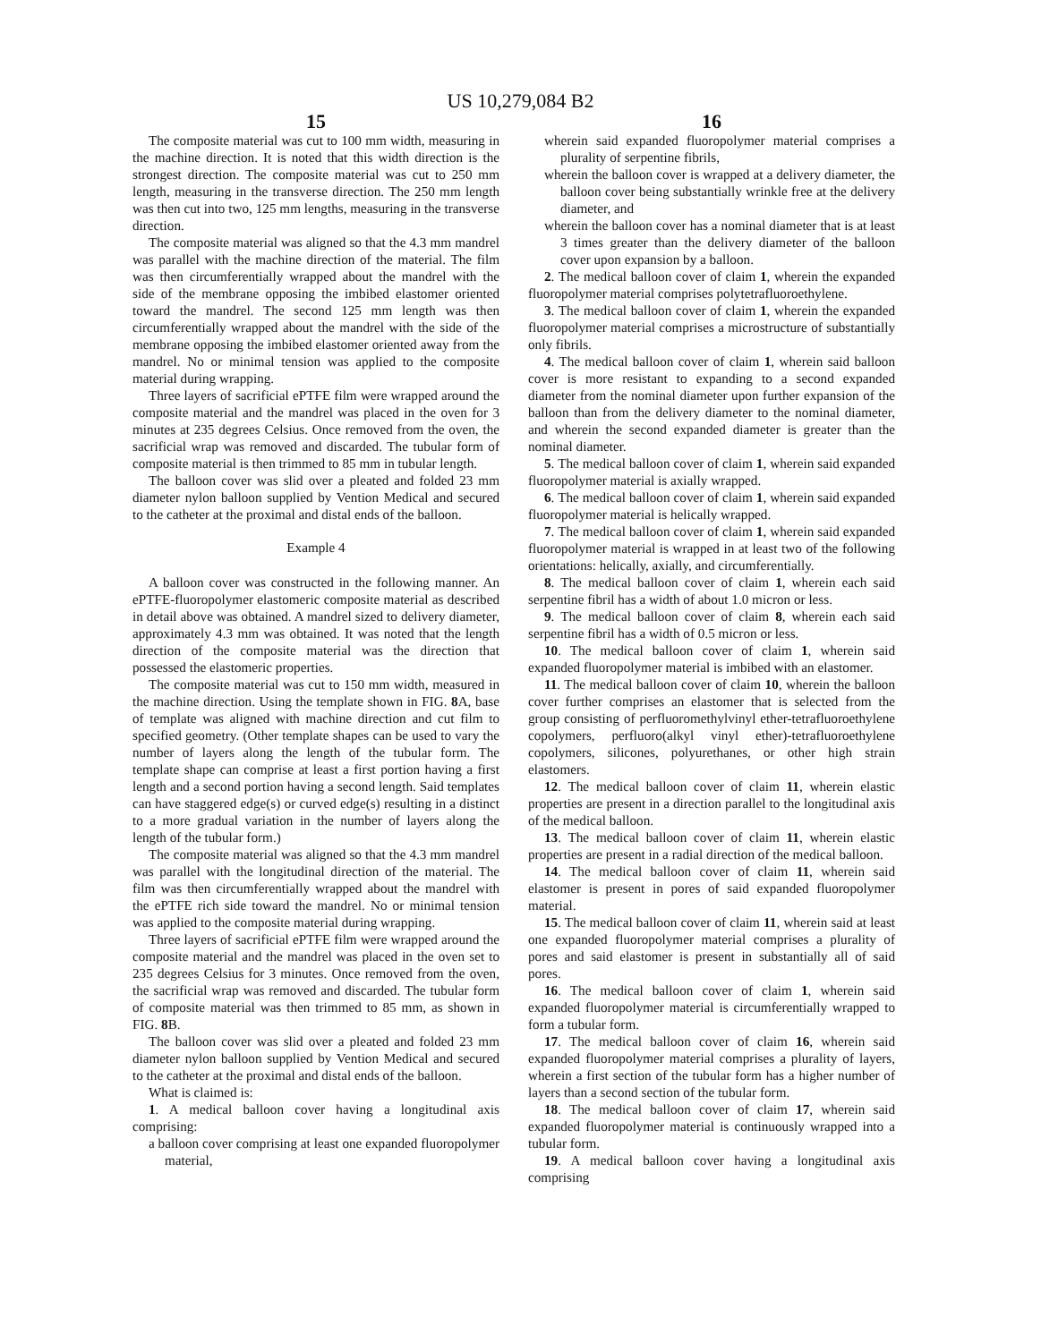US 10,279,084 B2
15
The composite material was cut to 100 mm width, measuring in the machine direction. It is noted that this width direction is the strongest direction. The composite material was cut to 250 mm length, measuring in the transverse direction. The 250 mm length was then cut into two, 125 mm lengths, measuring in the transverse direction.
The composite material was aligned so that the 4.3 mm mandrel was parallel with the machine direction of the material. The film was then circumferentially wrapped about the mandrel with the side of the membrane opposing the imbibed elastomer oriented toward the mandrel. The second 125 mm length was then circumferentially wrapped about the mandrel with the side of the membrane opposing the imbibed elastomer oriented away from the mandrel. No or minimal tension was applied to the composite material during wrapping.
Three layers of sacrificial ePTFE film were wrapped around the composite material and the mandrel was placed in the oven for 3 minutes at 235 degrees Celsius. Once removed from the oven, the sacrificial wrap was removed and discarded. The tubular form of composite material is then trimmed to 85 mm in tubular length.
The balloon cover was slid over a pleated and folded 23 mm diameter nylon balloon supplied by Vention Medical and secured to the catheter at the proximal and distal ends of the balloon.
Example 4
A balloon cover was constructed in the following manner. An ePTFE-fluoropolymer elastomeric composite material as described in detail above was obtained. A mandrel sized to delivery diameter, approximately 4.3 mm was obtained. It was noted that the length direction of the composite material was the direction that possessed the elastomeric properties.
The composite material was cut to 150 mm width, measured in the machine direction. Using the template shown in FIG. 8 A, base of template was aligned with machine direction and cut film to specified geometry. (Other template shapes can be used to vary the number of layers along the length of the tubular form. The template shape can comprise at least a first portion having a first length and a second portion having a second length. Said templates can have staggered edge(s) or curved edge(s) resulting in a distinct to a more gradual variation in the number of layers along the length of the tubular form.)
The composite material was aligned so that the 4.3 mm mandrel was parallel with the longitudinal direction of the material. The film was then circumferentially wrapped about the mandrel with the ePTFE rich side toward the mandrel. No or minimal tension was applied to the composite material during wrapping.
Three layers of sacrificial ePTFE film were wrapped around the composite material and the mandrel was placed in the oven set to 235 degrees Celsius for 3 minutes. Once removed from the oven, the sacrificial wrap was removed and discarded. The tubular form of composite material was then trimmed to 85 mm, as shown in FIG. 8 B.
The balloon cover was slid over a pleated and folded 23 mm diameter nylon balloon supplied by Vention Medical and secured to the catheter at the proximal and distal ends of the balloon.
What is claimed is:
1. A medical balloon cover having a longitudinal axis comprising:
a balloon cover comprising at least one expanded fluoropolymer material,
16
wherein said expanded fluoropolymer material comprises a plurality of serpentine fibrils,
wherein the balloon cover is wrapped at a delivery diameter, the balloon cover being substantially wrinkle free at the delivery diameter, and
wherein the balloon cover has a nominal diameter that is at least 3 times greater than the delivery diameter of the balloon cover upon expansion by a balloon.
2. The medical balloon cover of claim 1, wherein the expanded fluoropolymer material comprises polytetrafluoroethylene.
3. The medical balloon cover of claim 1, wherein the expanded fluoropolymer material comprises a microstructure of substantially only fibrils.
4. The medical balloon cover of claim 1, wherein said balloon cover is more resistant to expanding to a second expanded diameter from the nominal diameter upon further expansion of the balloon than from the delivery diameter to the nominal diameter, and wherein the second expanded diameter is greater than the nominal diameter.
5. The medical balloon cover of claim 1, wherein said expanded fluoropolymer material is axially wrapped.
6. The medical balloon cover of claim 1, wherein said expanded fluoropolymer material is helically wrapped.
7. The medical balloon cover of claim 1, wherein said expanded fluoropolymer material is wrapped in at least two of the following orientations: helically, axially, and circumferentially.
8. The medical balloon cover of claim 1, wherein each said serpentine fibril has a width of about 1.0 micron or less.
9. The medical balloon cover of claim 8, wherein each said serpentine fibril has a width of 0.5 micron or less.
10. The medical balloon cover of claim 1, wherein said expanded fluoropolymer material is imbibed with an elastomer.
11. The medical balloon cover of claim 10, wherein the balloon cover further comprises an elastomer that is selected from the group consisting of perfluoromethylvinyl ether-tetrafluoroethylene copolymers, perfluoro(alkyl vinyl ether)-tetrafluoroethylene copolymers, silicones, polyurethanes, or other high strain elastomers.
12. The medical balloon cover of claim 11, wherein elastic properties are present in a direction parallel to the longitudinal axis of the medical balloon.
13. The medical balloon cover of claim 11, wherein elastic properties are present in a radial direction of the medical balloon.
14. The medical balloon cover of claim 11, wherein said elastomer is present in pores of said expanded fluoropolymer material.
15. The medical balloon cover of claim 11, wherein said at least one expanded fluoropolymer material comprises a plurality of pores and said elastomer is present in substantially all of said pores.
16. The medical balloon cover of claim 1, wherein said expanded fluoropolymer material is circumferentially wrapped to form a tubular form.
17. The medical balloon cover of claim 16, wherein said expanded fluoropolymer material comprises a plurality of layers, wherein a first section of the tubular form has a higher number of layers than a second section of the tubular form.
18. The medical balloon cover of claim 17, wherein said expanded fluoropolymer material is continuously wrapped into a tubular form.
19. A medical balloon cover having a longitudinal axis comprising